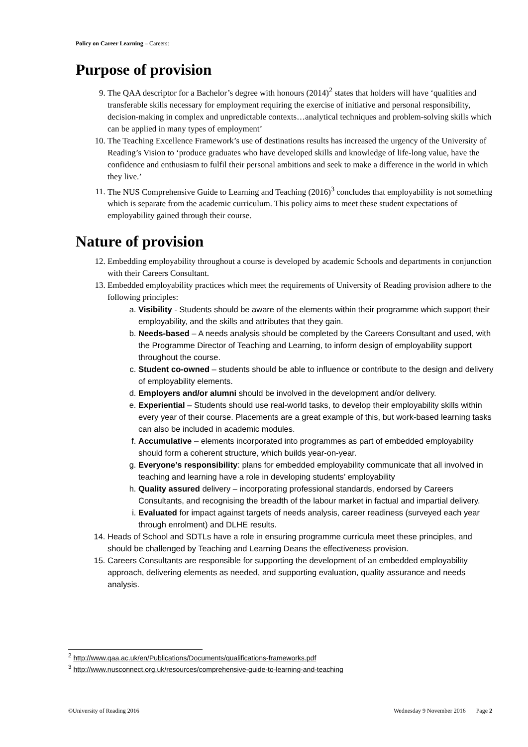Policy on Career Learning – Careers:
Purpose of provision
9. The QAA descriptor for a Bachelor’s degree with honours (2014)<sup>2</sup> states that holders will have ‘qualities and transferable skills necessary for employment requiring the exercise of initiative and personal responsibility, decision-making in complex and unpredictable contexts…analytical techniques and problem-solving skills which can be applied in many types of employment’
10. The Teaching Excellence Framework’s use of destinations results has increased the urgency of the University of Reading’s Vision to ‘produce graduates who have developed skills and knowledge of life-long value, have the confidence and enthusiasm to fulfil their personal ambitions and seek to make a difference in the world in which they live.’
11. The NUS Comprehensive Guide to Learning and Teaching (2016)<sup>3</sup> concludes that employability is not something which is separate from the academic curriculum. This policy aims to meet these student expectations of employability gained through their course.
Nature of provision
12. Embedding employability throughout a course is developed by academic Schools and departments in conjunction with their Careers Consultant.
13. Embedded employability practices which meet the requirements of University of Reading provision adhere to the following principles:
a. Visibility - Students should be aware of the elements within their programme which support their employability, and the skills and attributes that they gain.
b. Needs-based – A needs analysis should be completed by the Careers Consultant and used, with the Programme Director of Teaching and Learning, to inform design of employability support throughout the course.
c. Student co-owned – students should be able to influence or contribute to the design and delivery of employability elements.
d. Employers and/or alumni should be involved in the development and/or delivery.
e. Experiential – Students should use real-world tasks, to develop their employability skills within every year of their course. Placements are a great example of this, but work-based learning tasks can also be included in academic modules.
f. Accumulative – elements incorporated into programmes as part of embedded employability should form a coherent structure, which builds year-on-year.
g. Everyone’s responsibility: plans for embedded employability communicate that all involved in teaching and learning have a role in developing students’ employability
h. Quality assured delivery – incorporating professional standards, endorsed by Careers Consultants, and recognising the breadth of the labour market in factual and impartial delivery.
i. Evaluated for impact against targets of needs analysis, career readiness (surveyed each year through enrolment) and DLHE results.
14. Heads of School and SDTLs have a role in ensuring programme curricula meet these principles, and should be challenged by Teaching and Learning Deans the effectiveness provision.
15. Careers Consultants are responsible for supporting the development of an embedded employability approach, delivering elements as needed, and supporting evaluation, quality assurance and needs analysis.
<sup>2</sup> http://www.qaa.ac.uk/en/Publications/Documents/qualifications-frameworks.pdf
<sup>3</sup> http://www.nusconnect.org.uk/resources/comprehensive-guide-to-learning-and-teaching
©University of Reading 2016 Wednesday 9 November 2016 Page 2